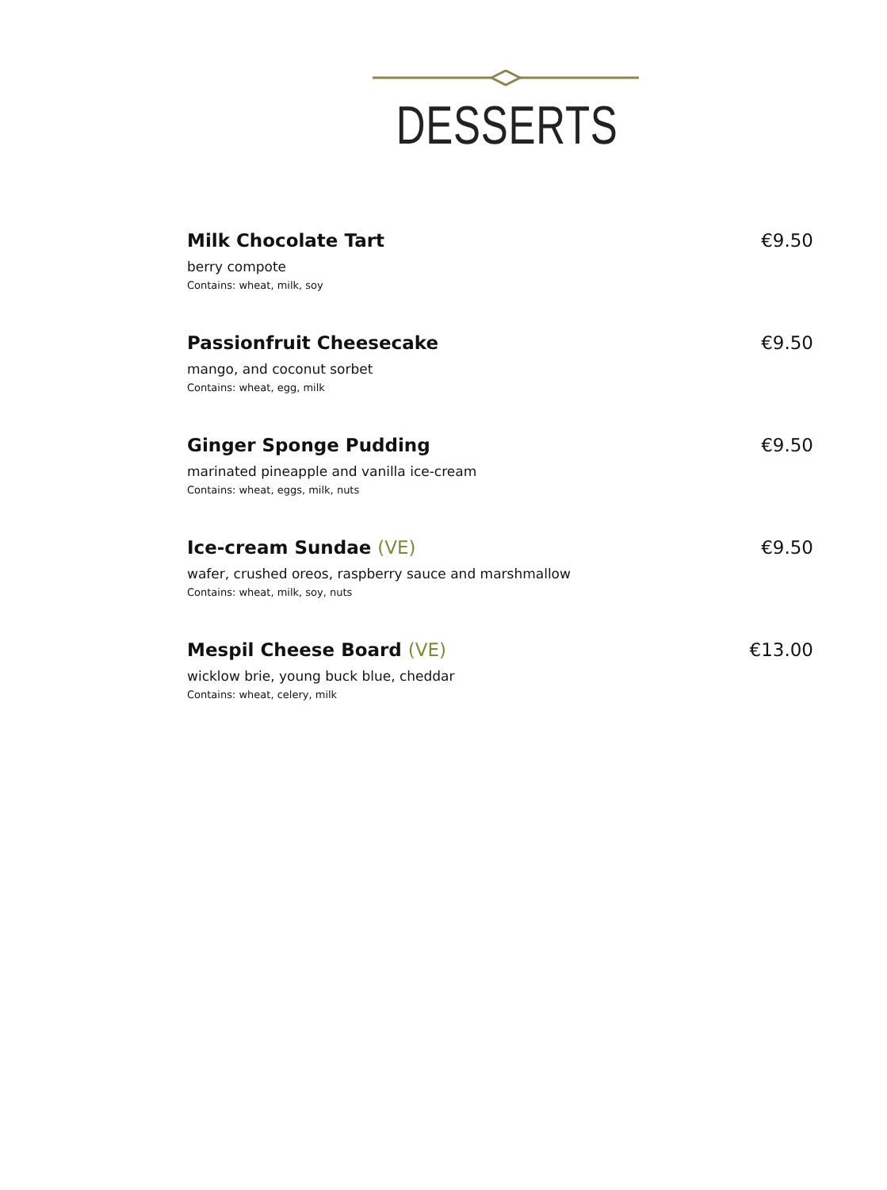DESSERTS
Milk Chocolate Tart €9.50
berry compote
Contains: wheat, milk, soy
Passionfruit Cheesecake €9.50
mango, and coconut sorbet
Contains: wheat, egg, milk
Ginger Sponge Pudding €9.50
marinated pineapple and vanilla ice-cream
Contains: wheat, eggs, milk, nuts
Ice-cream Sundae (VE) €9.50
wafer, crushed oreos, raspberry sauce and marshmallow
Contains: wheat, milk, soy, nuts
Mespil Cheese Board (VE) €13.00
wicklow brie, young buck blue, cheddar
Contains: wheat, celery, milk